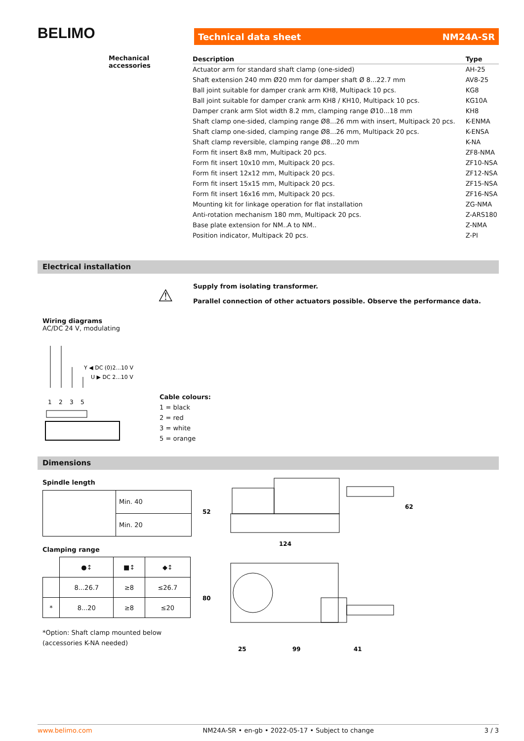BELIMO Technical data sheet NM24A-SR
Mechanical accessories
| Description | Type |
| --- | --- |
| Actuator arm for standard shaft clamp (one-sided) | AH-25 |
| Shaft extension 240 mm Ø20 mm for damper shaft Ø 8...22.7 mm | AV8-25 |
| Ball joint suitable for damper crank arm KH8, Multipack 10 pcs. | KG8 |
| Ball joint suitable for damper crank arm KH8 / KH10, Multipack 10 pcs. | KG10A |
| Damper crank arm Slot width 8.2 mm, clamping range Ø10...18 mm | KH8 |
| Shaft clamp one-sided, clamping range Ø8...26 mm with insert, Multipack 20 pcs. | K-ENMA |
| Shaft clamp one-sided, clamping range Ø8...26 mm, Multipack 20 pcs. | K-ENSA |
| Shaft clamp reversible, clamping range Ø8...20 mm | K-NA |
| Form fit insert 8x8 mm, Multipack 20 pcs. | ZF8-NMA |
| Form fit insert 10x10 mm, Multipack 20 pcs. | ZF10-NSA |
| Form fit insert 12x12 mm, Multipack 20 pcs. | ZF12-NSA |
| Form fit insert 15x15 mm, Multipack 20 pcs. | ZF15-NSA |
| Form fit insert 16x16 mm, Multipack 20 pcs. | ZF16-NSA |
| Mounting kit for linkage operation for flat installation | ZG-NMA |
| Anti-rotation mechanism 180 mm, Multipack 20 pcs. | Z-ARS180 |
| Base plate extension for NM..A to NM.. | Z-NMA |
| Position indicator, Multipack 20 pcs. | Z-PI |
Electrical installation
⚠
Supply from isolating transformer.
Parallel connection of other actuators possible. Observe the performance data.
Wiring diagrams
AC/DC 24 V, modulating
1
2
3
5
Y ◀ DC (0)2...10 V
U ▶ DC 2...10 V
Cable colours:
1 = black
2 = red
3 = white
5 = orange
Dimensions
Spindle length
| | Min. 40 |
| | Min. 20 |
Clamping range
| | ●↕ | ■↕ | ◆↕ |
| | 8...26.7 | ≥8 | ≤26.7 |
| * | 8...20 | ≥8 | ≤20 |
*Option: Shaft clamp mounted below
(accessories K-NA needed)
52
62
124
80
25
99
41
www.belimo.com NM24A-SR • en-gb • 2022-05-17 • Subject to change 3 / 3